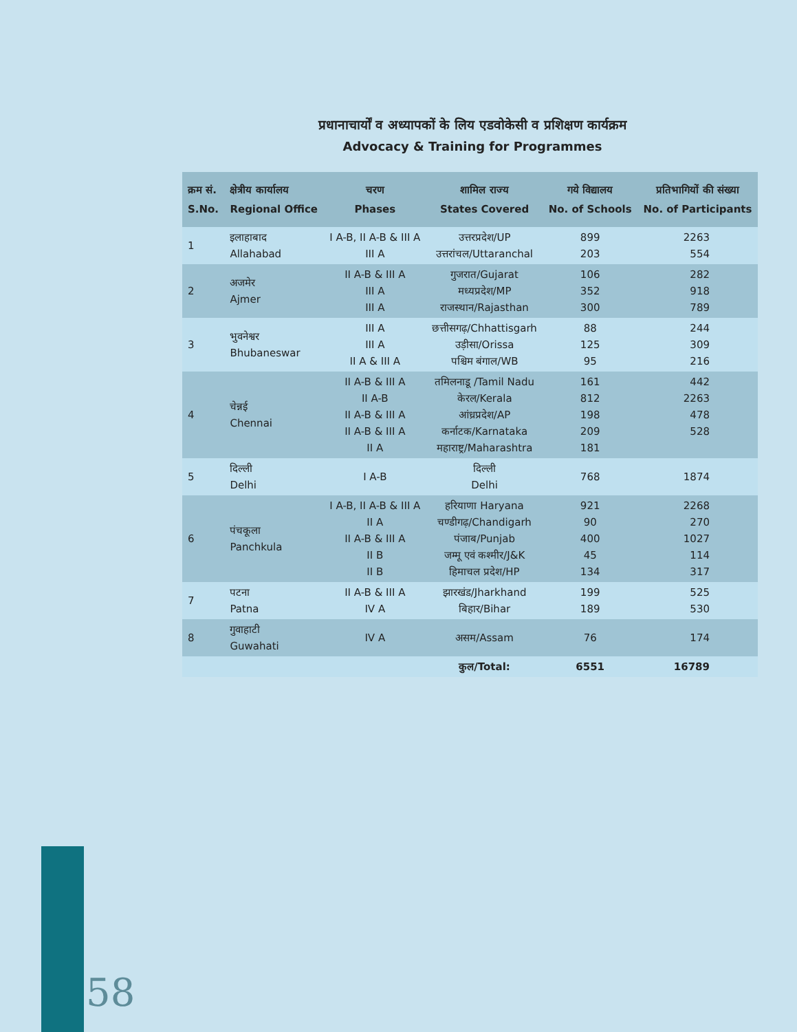प्रधानाचार्यों व अध्यापकों के लिय एडवोकेसी व प्रशिक्षण कार्यक्रम
Advocacy & Training for Programmes
| क्रम सं. S.No. | क्षेत्रीय कार्यालय Regional Office | चरण Phases | शामिल राज्य States Covered | गये विद्यालय No. of Schools | प्रतिभागियों की संख्या No. of Participants |
| --- | --- | --- | --- | --- | --- |
| 1 | इलाहाबाद Allahabad | I A-B, II A-B & III A III A | उत्तरप्रदेश/UP उत्तरांचल/Uttaranchal | 899 203 | 2263 554 |
| 2 | अजमेर Ajmer | II A-B & III A III A III A | गुजरात/Gujarat मध्यप्रदेश/MP राजस्थान/Rajasthan | 106 352 300 | 282 918 789 |
| 3 | भुवनेश्वर Bhubaneswar | III A III A II A & III A | छत्तीसगढ़/Chhattisgarh उड़ीसा/Orissa पश्चिम बंगाल/WB | 88 125 95 | 244 309 216 |
| 4 | चेन्नई Chennai | II A-B & III A II A-B II A-B & III A II A-B & III A II A | तमिलनाडू /Tamil Nadu केरल/Kerala आंध्रप्रदेश/AP कर्नाटक/Karnataka महाराष्ट्र/Maharashtra | 161 812 198 209 181 | 442 2263 478 528 |
| 5 | दिल्ली Delhi | I A-B | दिल्ली Delhi | 768 | 1874 |
| 6 | पंचकूला Panchkula | I A-B, II A-B & III A II A II A-B & III A II B II B | हरियाणा Haryana चण्डीगढ़/Chandigarh पंजाब/Punjab जम्मू एवं कश्मीर/J&K हिमाचल प्रदेश/HP | 921 90 400 45 134 | 2268 270 1027 114 317 |
| 7 | पटना Patna | II A-B & III A IV A | झारखंड/Jharkhand बिहार/Bihar | 199 189 | 525 530 |
| 8 | गुवाहाटी Guwahati | IV A | असम/Assam | 76 | 174 |
| | | | कुल/Total: | 6551 | 16789 |
58